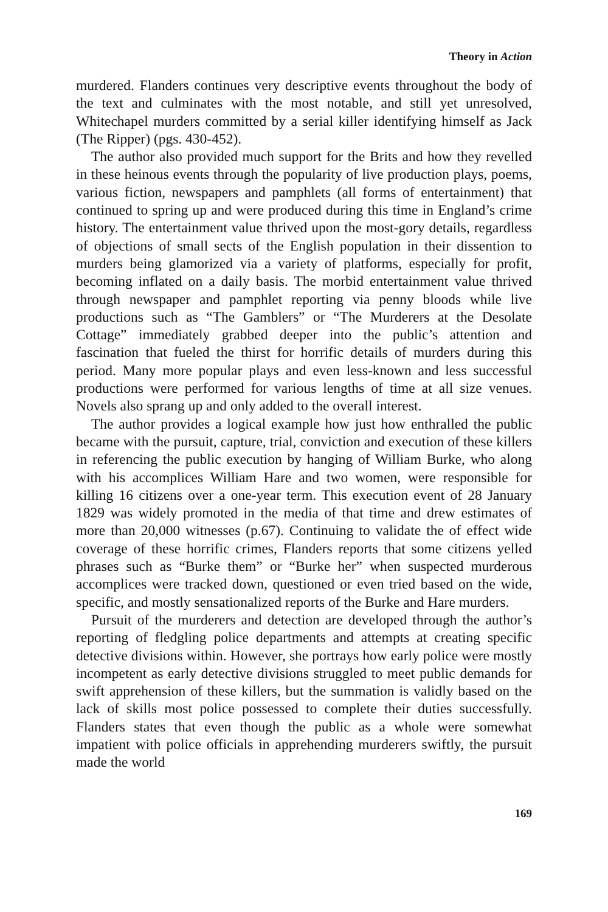Theory in Action
murdered. Flanders continues very descriptive events throughout the body of the text and culminates with the most notable, and still yet unresolved, Whitechapel murders committed by a serial killer identifying himself as Jack (The Ripper) (pgs. 430-452).
The author also provided much support for the Brits and how they revelled in these heinous events through the popularity of live production plays, poems, various fiction, newspapers and pamphlets (all forms of entertainment) that continued to spring up and were produced during this time in England’s crime history. The entertainment value thrived upon the most-gory details, regardless of objections of small sects of the English population in their dissention to murders being glamorized via a variety of platforms, especially for profit, becoming inflated on a daily basis. The morbid entertainment value thrived through newspaper and pamphlet reporting via penny bloods while live productions such as “The Gamblers” or “The Murderers at the Desolate Cottage” immediately grabbed deeper into the public’s attention and fascination that fueled the thirst for horrific details of murders during this period. Many more popular plays and even less-known and less successful productions were performed for various lengths of time at all size venues. Novels also sprang up and only added to the overall interest.
The author provides a logical example how just how enthralled the public became with the pursuit, capture, trial, conviction and execution of these killers in referencing the public execution by hanging of William Burke, who along with his accomplices William Hare and two women, were responsible for killing 16 citizens over a one-year term. This execution event of 28 January 1829 was widely promoted in the media of that time and drew estimates of more than 20,000 witnesses (p.67). Continuing to validate the of effect wide coverage of these horrific crimes, Flanders reports that some citizens yelled phrases such as “Burke them” or “Burke her” when suspected murderous accomplices were tracked down, questioned or even tried based on the wide, specific, and mostly sensationalized reports of the Burke and Hare murders.
Pursuit of the murderers and detection are developed through the author’s reporting of fledgling police departments and attempts at creating specific detective divisions within. However, she portrays how early police were mostly incompetent as early detective divisions struggled to meet public demands for swift apprehension of these killers, but the summation is validly based on the lack of skills most police possessed to complete their duties successfully. Flanders states that even though the public as a whole were somewhat impatient with police officials in apprehending murderers swiftly, the pursuit made the world
169